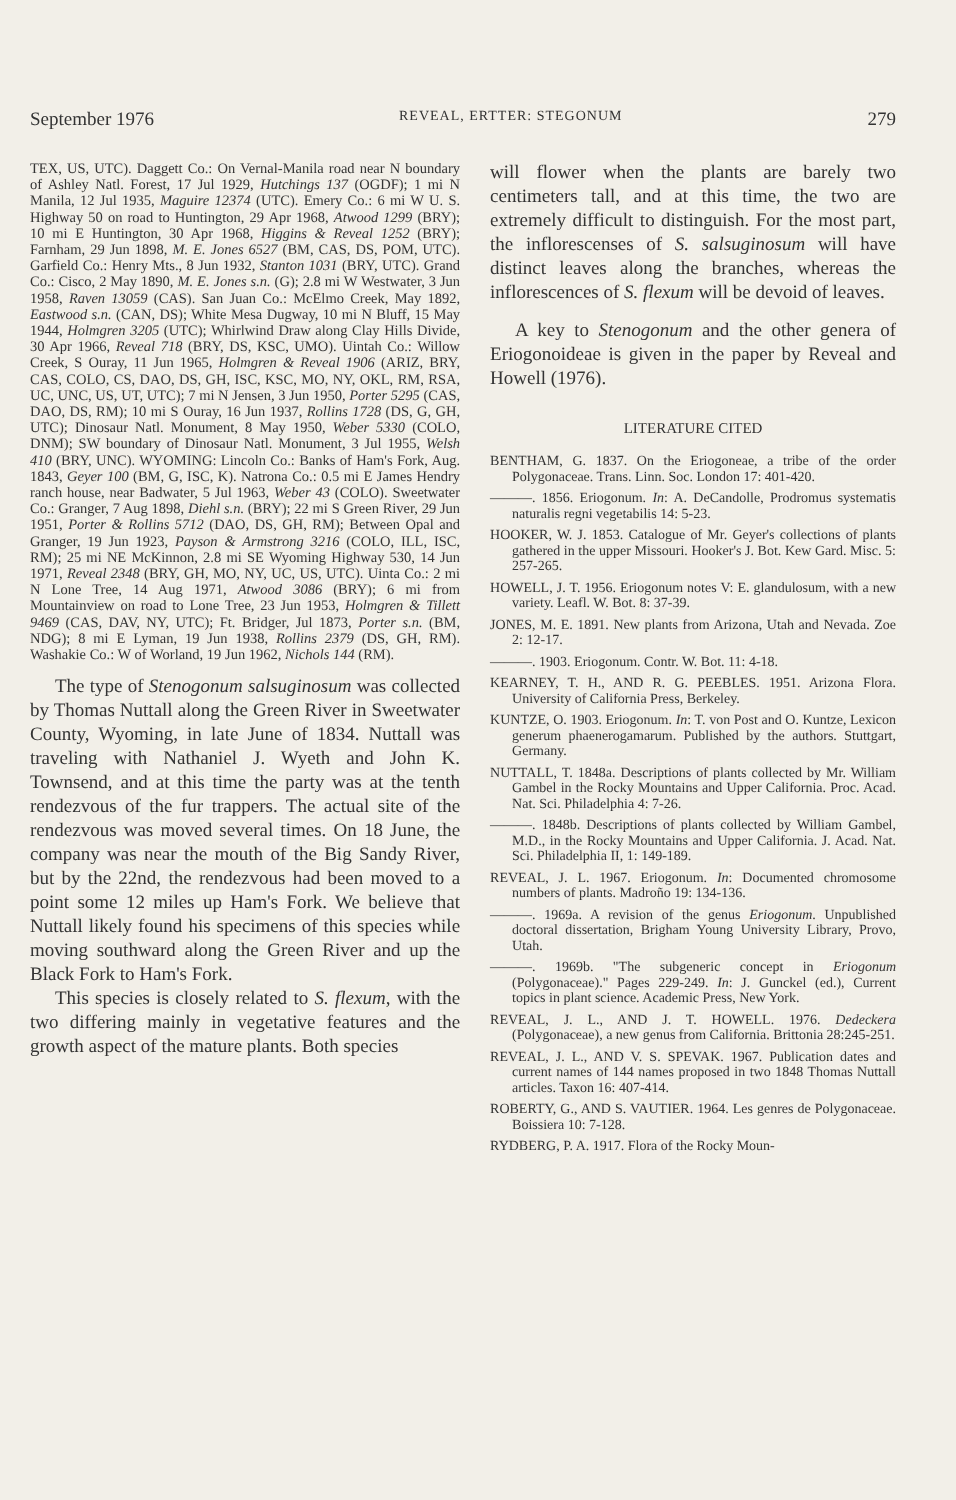September 1976 REVEAL, ERTTER: STEGONUM 279
TEX, US, UTC). Daggett Co.: On Vernal-Manila road near N boundary of Ashley Natl. Forest, 17 Jul 1929, Hutchings 137 (OGDF); 1 mi N Manila, 12 Jul 1935, Maguire 12374 (UTC). Emery Co.: 6 mi W U. S. Highway 50 on road to Huntington, 29 Apr 1968, Atwood 1299 (BRY); 10 mi E Huntington, 30 Apr 1968, Higgins & Reveal 1252 (BRY); Farnham, 29 Jun 1898, M. E. Jones 6527 (BM, CAS, DS, POM, UTC). Garfield Co.: Henry Mts., 8 Jun 1932, Stanton 1031 (BRY, UTC). Grand Co.: Cisco, 2 May 1890, M. E. Jones s.n. (G); 2.8 mi W Westwater, 3 Jun 1958, Raven 13059 (CAS). San Juan Co.: McElmo Creek, May 1892, Eastwood s.n. (CAN, DS); White Mesa Dugway, 10 mi N Bluff, 15 May 1944, Holmgren 3205 (UTC); Whirlwind Draw along Clay Hills Divide, 30 Apr 1966, Reveal 718 (BRY, DS, KSC, UMO). Uintah Co.: Willow Creek, S Ouray, 11 Jun 1965, Holmgren & Reveal 1906 (ARIZ, BRY, CAS, COLO, CS, DAO, DS, GH, ISC, KSC, MO, NY, OKL, RM, RSA, UC, UNC, US, UT, UTC); 7 mi N Jensen, 3 Jun 1950, Porter 5295 (CAS, DAO, DS, RM); 10 mi S Ouray, 16 Jun 1937, Rollins 1728 (DS, G, GH, UTC); Dinosaur Natl. Monument, 8 May 1950, Weber 5330 (COLO, DNM); SW boundary of Dinosaur Natl. Monument, 3 Jul 1955, Welsh 410 (BRY, UNC). WYOMING: Lincoln Co.: Banks of Ham's Fork, Aug. 1843, Geyer 100 (BM, G, ISC, K). Natrona Co.: 0.5 mi E James Hendry ranch house, near Badwater, 5 Jul 1963, Weber 43 (COLO). Sweetwater Co.: Granger, 7 Aug 1898, Diehl s.n. (BRY); 22 mi S Green River, 29 Jun 1951, Porter & Rollins 5712 (DAO, DS, GH, RM); Between Opal and Granger, 19 Jun 1923, Payson & Armstrong 3216 (COLO, ILL, ISC, RM); 25 mi NE McKinnon, 2.8 mi SE Wyoming Highway 530, 14 Jun 1971, Reveal 2348 (BRY, GH, MO, NY, UC, US, UTC). Uinta Co.: 2 mi N Lone Tree, 14 Aug 1971, Atwood 3086 (BRY); 6 mi from Mountainview on road to Lone Tree, 23 Jun 1953, Holmgren & Tillett 9469 (CAS, DAV, NY, UTC); Ft. Bridger, Jul 1873, Porter s.n. (BM, NDG); 8 mi E Lyman, 19 Jun 1938, Rollins 2379 (DS, GH, RM). Washakie Co.: W of Worland, 19 Jun 1962, Nichols 144 (RM).
The type of Stenogonum salsuginosum was collected by Thomas Nuttall along the Green River in Sweetwater County, Wyoming, in late June of 1834. Nuttall was traveling with Nathaniel J. Wyeth and John K. Townsend, and at this time the party was at the tenth rendezvous of the fur trappers. The actual site of the rendezvous was moved several times. On 18 June, the company was near the mouth of the Big Sandy River, but by the 22nd, the rendezvous had been moved to a point some 12 miles up Ham's Fork. We believe that Nuttall likely found his specimens of this species while moving southward along the Green River and up the Black Fork to Ham's Fork.
This species is closely related to S. flexum, with the two differing mainly in vegetative features and the growth aspect of the mature plants. Both species
will flower when the plants are barely two centimeters tall, and at this time, the two are extremely difficult to distinguish. For the most part, the inflorescenses of S. salsuginosum will have distinct leaves along the branches, whereas the inflorescences of S. flexum will be devoid of leaves.
A key to Stenogonum and the other genera of Eriogonoideae is given in the paper by Reveal and Howell (1976).
LITERATURE CITED
BENTHAM, G. 1837. On the Eriogoneae, a tribe of the order Polygonaceae. Trans. Linn. Soc. London 17: 401-420.
———. 1856. Eriogonum. In: A. DeCandolle, Prodromus systematis naturalis regni vegetabilis 14: 5-23.
HOOKER, W. J. 1853. Catalogue of Mr. Geyer's collections of plants gathered in the upper Missouri. Hooker's J. Bot. Kew Gard. Misc. 5: 257-265.
HOWELL, J. T. 1956. Eriogonum notes V: E. glandulosum, with a new variety. Leafl. W. Bot. 8: 37-39.
JONES, M. E. 1891. New plants from Arizona, Utah and Nevada. Zoe 2: 12-17.
———. 1903. Eriogonum. Contr. W. Bot. 11: 4-18.
KEARNEY, T. H., AND R. G. PEEBLES. 1951. Arizona Flora. University of California Press, Berkeley.
KUNTZE, O. 1903. Eriogonum. In: T. von Post and O. Kuntze, Lexicon generum phaenerogamarum. Published by the authors. Stuttgart, Germany.
NUTTALL, T. 1848a. Descriptions of plants collected by Mr. William Gambel in the Rocky Mountains and Upper California. Proc. Acad. Nat. Sci. Philadelphia 4: 7-26.
———. 1848b. Descriptions of plants collected by William Gambel, M.D., in the Rocky Mountains and Upper California. J. Acad. Nat. Sci. Philadelphia II, 1: 149-189.
REVEAL, J. L. 1967. Eriogonum. In: Documented chromosome numbers of plants. Madroño 19: 134-136.
———. 1969a. A revision of the genus Eriogonum. Unpublished doctoral dissertation, Brigham Young University Library, Provo, Utah.
———. 1969b. "The subgeneric concept in Eriogonum (Polygonaceae)." Pages 229-249. In: J. Gunckel (ed.), Current topics in plant science. Academic Press, New York.
REVEAL, J. L., AND J. T. HOWELL. 1976. Dedeckera (Polygonaceae), a new genus from California. Brittonia 28:245-251.
REVEAL, J. L., AND V. S. SPEVAK. 1967. Publication dates and current names of 144 names proposed in two 1848 Thomas Nuttall articles. Taxon 16: 407-414.
ROBERTY, G., AND S. VAUTIER. 1964. Les genres de Polygonaceae. Boissiera 10: 7-128.
RYDBERG, P. A. 1917. Flora of the Rocky Moun-